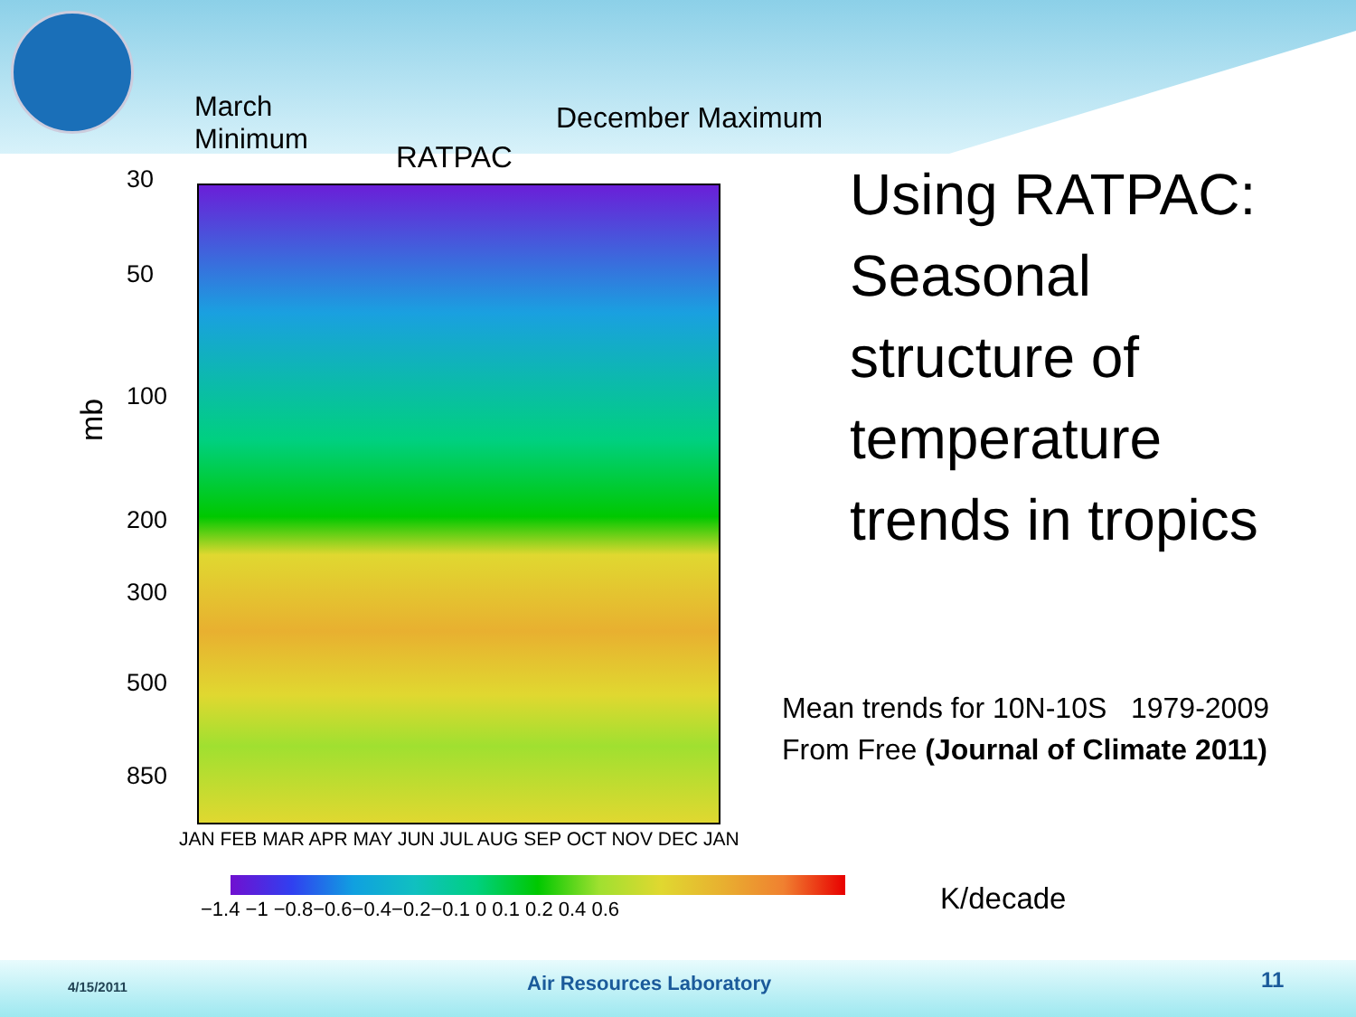March
Minimum
December Maximum
RATPAC
mb
30
50
100
200
300
500
850
JAN FEB MAR APR MAY JUN JUL AUG SEP OCT NOV DEC JAN
−1.4 −1 −0.8−0.6−0.4−0.2−0.1 0 0.1 0.2 0.4 0.6 K/decade
Using RATPAC:
Seasonal
structure of
temperature
trends in tropics
Mean trends for 10N-10S 1979-2009
From Free (Journal of Climate 2011)
4/15/2011 Air Resources Laboratory 11